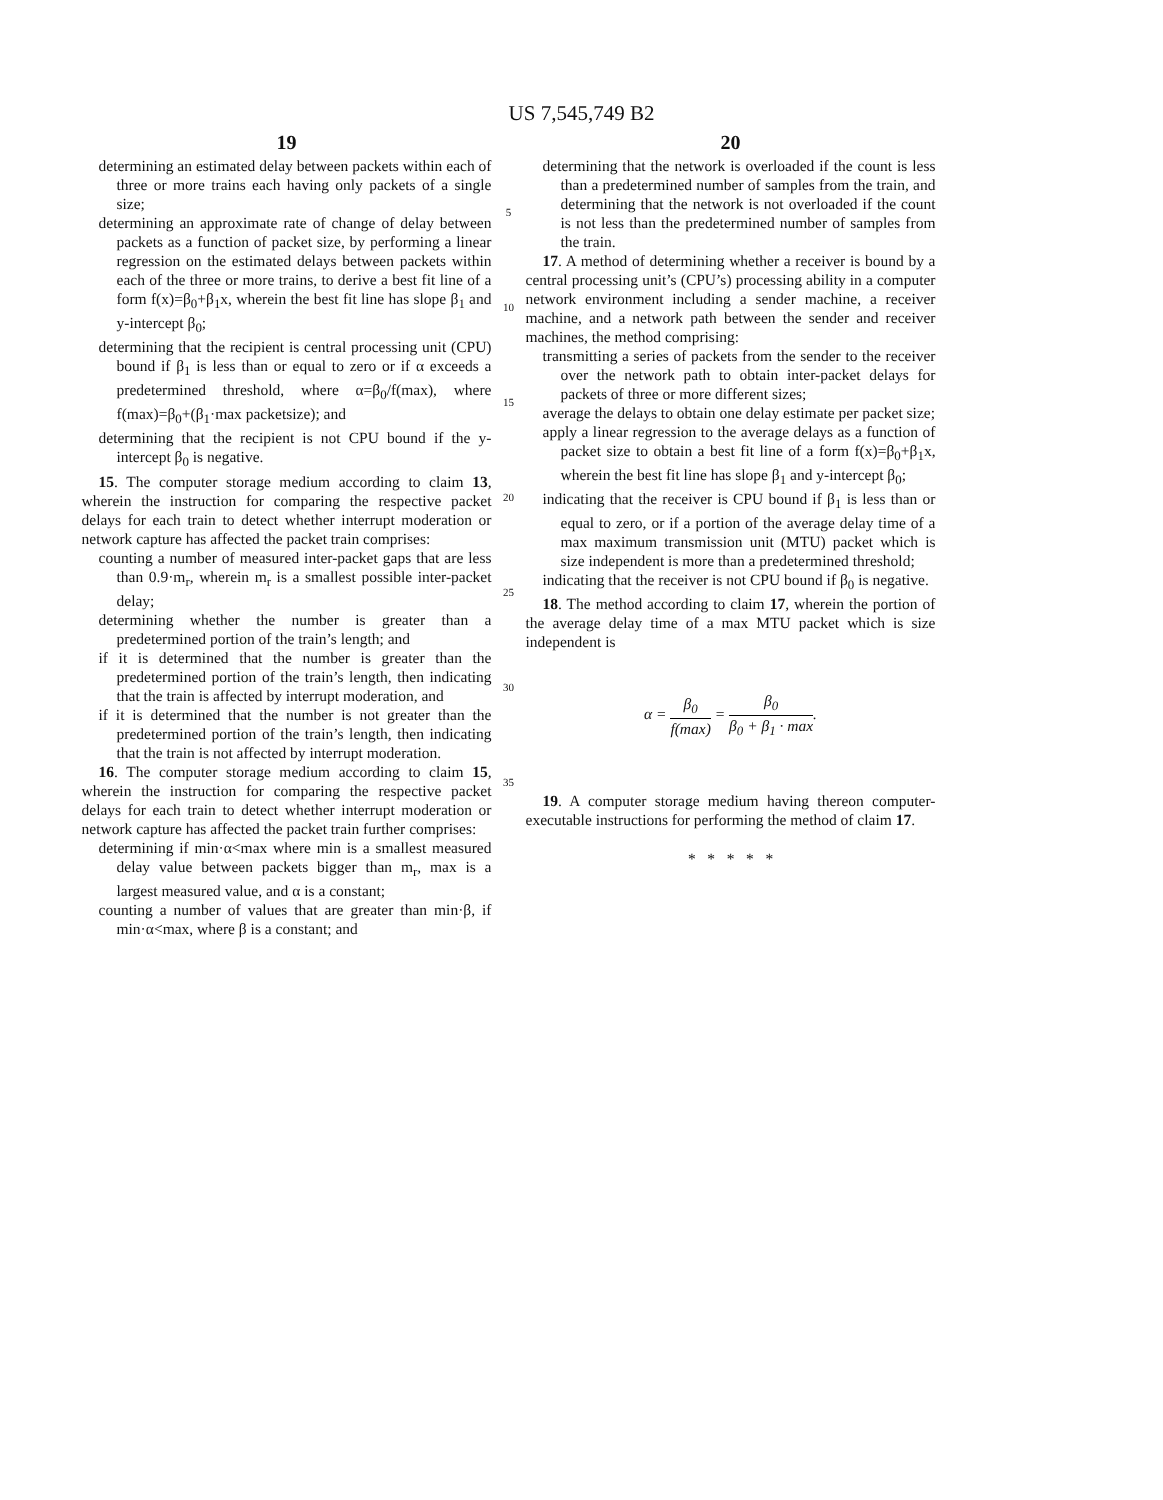US 7,545,749 B2
19
determining an estimated delay between packets within each of three or more trains each having only packets of a single size;
determining an approximate rate of change of delay between packets as a function of packet size, by performing a linear regression on the estimated delays between packets within each of the three or more trains, to derive a best fit line of a form f(x)=β<sub>0</sub>+β<sub>1</sub>x, wherein the best fit line has slope β<sub>1</sub> and y-intercept β<sub>0</sub>;
determining that the recipient is central processing unit (CPU) bound if β<sub>1</sub> is less than or equal to zero or if α exceeds a predetermined threshold, where α=β<sub>0</sub>/f(max), where f(max)=β<sub>0</sub>+(β<sub>1</sub>·max packetsize); and
determining that the recipient is not CPU bound if the y-intercept β<sub>0</sub> is negative.
15. The computer storage medium according to claim 13, wherein the instruction for comparing the respective packet delays for each train to detect whether interrupt moderation or network capture has affected the packet train comprises:
counting a number of measured inter-packet gaps that are less than 0.9·m<sub>r</sub>, wherein m<sub>r</sub> is a smallest possible inter-packet delay;
determining whether the number is greater than a predetermined portion of the train’s length; and
if it is determined that the number is greater than the predetermined portion of the train’s length, then indicating that the train is affected by interrupt moderation, and
if it is determined that the number is not greater than the predetermined portion of the train’s length, then indicating that the train is not affected by interrupt moderation.
16. The computer storage medium according to claim 15, wherein the instruction for comparing the respective packet delays for each train to detect whether interrupt moderation or network capture has affected the packet train further comprises:
determining if min·α<max where min is a smallest measured delay value between packets bigger than m<sub>r</sub>, max is a largest measured value, and α is a constant;
counting a number of values that are greater than min·β, if min·α<max, where β is a constant; and
5
10
15
20
25
30
35
20
determining that the network is overloaded if the count is less than a predetermined number of samples from the train, and determining that the network is not overloaded if the count is not less than the predetermined number of samples from the train.
17. A method of determining whether a receiver is bound by a central processing unit’s (CPU’s) processing ability in a computer network environment including a sender machine, a receiver machine, and a network path between the sender and receiver machines, the method comprising:
transmitting a series of packets from the sender to the receiver over the network path to obtain inter-packet delays for packets of three or more different sizes;
average the delays to obtain one delay estimate per packet size;
apply a linear regression to the average delays as a function of packet size to obtain a best fit line of a form f(x)=β<sub>0</sub>+β<sub>1</sub>x, wherein the best fit line has slope β<sub>1</sub> and y-intercept β<sub>0</sub>;
indicating that the receiver is CPU bound if β<sub>1</sub> is less than or equal to zero, or if a portion of the average delay time of a max maximum transmission unit (MTU) packet which is size independent is more than a predetermined threshold;
indicating that the receiver is not CPU bound if β<sub>0</sub> is negative.
18. The method according to claim 17, wherein the portion of the average delay time of a max MTU packet which is size independent is
α = β<sub>0</sub> f(max) = β<sub>0</sub> β<sub>0</sub> + β<sub>1</sub> · max.
19. A computer storage medium having thereon computer-executable instructions for performing the method of claim 17.
* * * * *